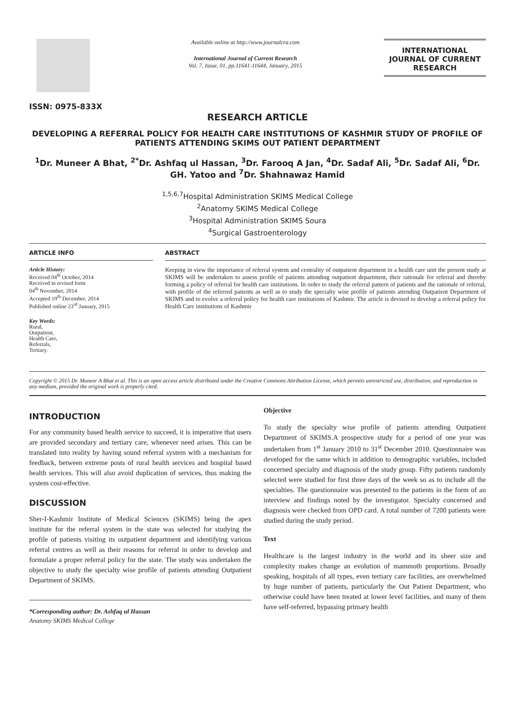ISSN: 0975-833X
Available online at http://www.journalcra.com
International Journal of Current Research
Vol. 7, Issue, 01, pp.11641-11644, January, 2015
INTERNATIONAL JOURNAL OF CURRENT RESEARCH
RESEARCH ARTICLE
DEVELOPING A REFERRAL POLICY FOR HEALTH CARE INSTITUTIONS OF KASHMIR STUDY OF PROFILE OF PATIENTS ATTENDING SKIMS OUT PATIENT DEPARTMENT
<sup>1</sup> Dr. Muneer A Bhat, <sup>2*</sup>Dr. Ashfaq ul Hassan, <sup>3</sup>Dr. Farooq A Jan, <sup>4</sup>Dr. Sadaf Ali, <sup>5</sup>Dr. Sadaf Ali, <sup>6</sup>Dr. GH. Yatoo and <sup>7</sup>Dr. Shahnawaz Hamid
<sup>1,5,6,7</sup>Hospital Administration SKIMS Medical College
<sup>2</sup> Anatomy SKIMS Medical College
<sup>3</sup> Hospital Administration SKIMS Soura
<sup>4</sup> Surgical Gastroenterology
ARTICLE INFO
Article History:
Received 04<sup>th</sup> October, 2014
Received in revised form
04<sup>th</sup> November, 2014
Accepted 19<sup>th</sup> December, 2014
Published online 23<sup>rd</sup> January, 2015
Key Words:
Rural,
Outpatient,
Health Care,
Referrals,
Tertiary.
ABSTRACT
Keeping in view the importance of referral system and centrality of outpatient department in a health care unit the present study at SKIMS will be undertaken to assess profile of patients attending outpatient department, their rationale for referral and thereby forming a policy of referral for health care institutions. In order to study the referral pattern of patients and the rationale of referral, with profile of the referred patients as well as to study the specialty wise profile of patients attending Outpatient Department of SKIMS and to evolve a referral policy for health care institutions of Kashmir. The article is devised to develop a referral policy for Health Care institutions of Kashmir
Copyright © 2015 Dr. Muneer A Bhat et al. This is an open access article distributed under the Creative Commons Attribution License, which permits unrestricted use, distribution, and reproduction in any medium, provided the original work is properly cited.
INTRODUCTION
For any community based health service to succeed, it is imperative that users are provided secondary and tertiary care, whenever need arises. This can be translated into reality by having sound referral system with a mechanism for feedback, between extreme posts of rural health services and hospital based health services. This will also avoid duplication of services, thus making the system cost-effective.
DISCUSSION
Sher-I-Kashmir Institute of Medical Sciences (SKIMS) being the apex institute for the referral system in the state was selected for studying the profile of patients visiting its outpatient department and identifying various referral centres as well as their reasons for referral in order to develop and formulate a proper referral policy for the state. The study was undertaken the objective to study the specialty wise profile of patients attending Outpatient Department of SKIMS.
*Corresponding author: Dr. Ashfaq ul Hassan
Anatomy SKIMS Medical College
Objective
To study the specialty wise profile of patients attending Outpatient Department of SKIMS.A prospective study for a period of one year was undertaken from 1<sup>st</sup> January 2010 to 31<sup>st</sup> December 2010. Questionnaire was developed for the same which in addition to demographic variables, included concerned specialty and diagnosis of the study group. Fifty patients randomly selected were studied for first three days of the week so as to include all the specialties. The questionnaire was presented to the patients in the form of an interview and findings noted by the investigator. Specialty concerned and diagnosis were checked from OPD card. A total number of 7200 patients were studied during the study period.
Text
Healthcare is the largest industry in the world and its sheer size and complexity makes change an evolution of mammoth proportions. Broadly speaking, hospitals of all types, even tertiary care facilities, are overwhelmed by huge number of patients, particularly the Out Patient Department, who otherwise could have been treated at lower level facilities, and many of them have self-referred, bypassing primary health